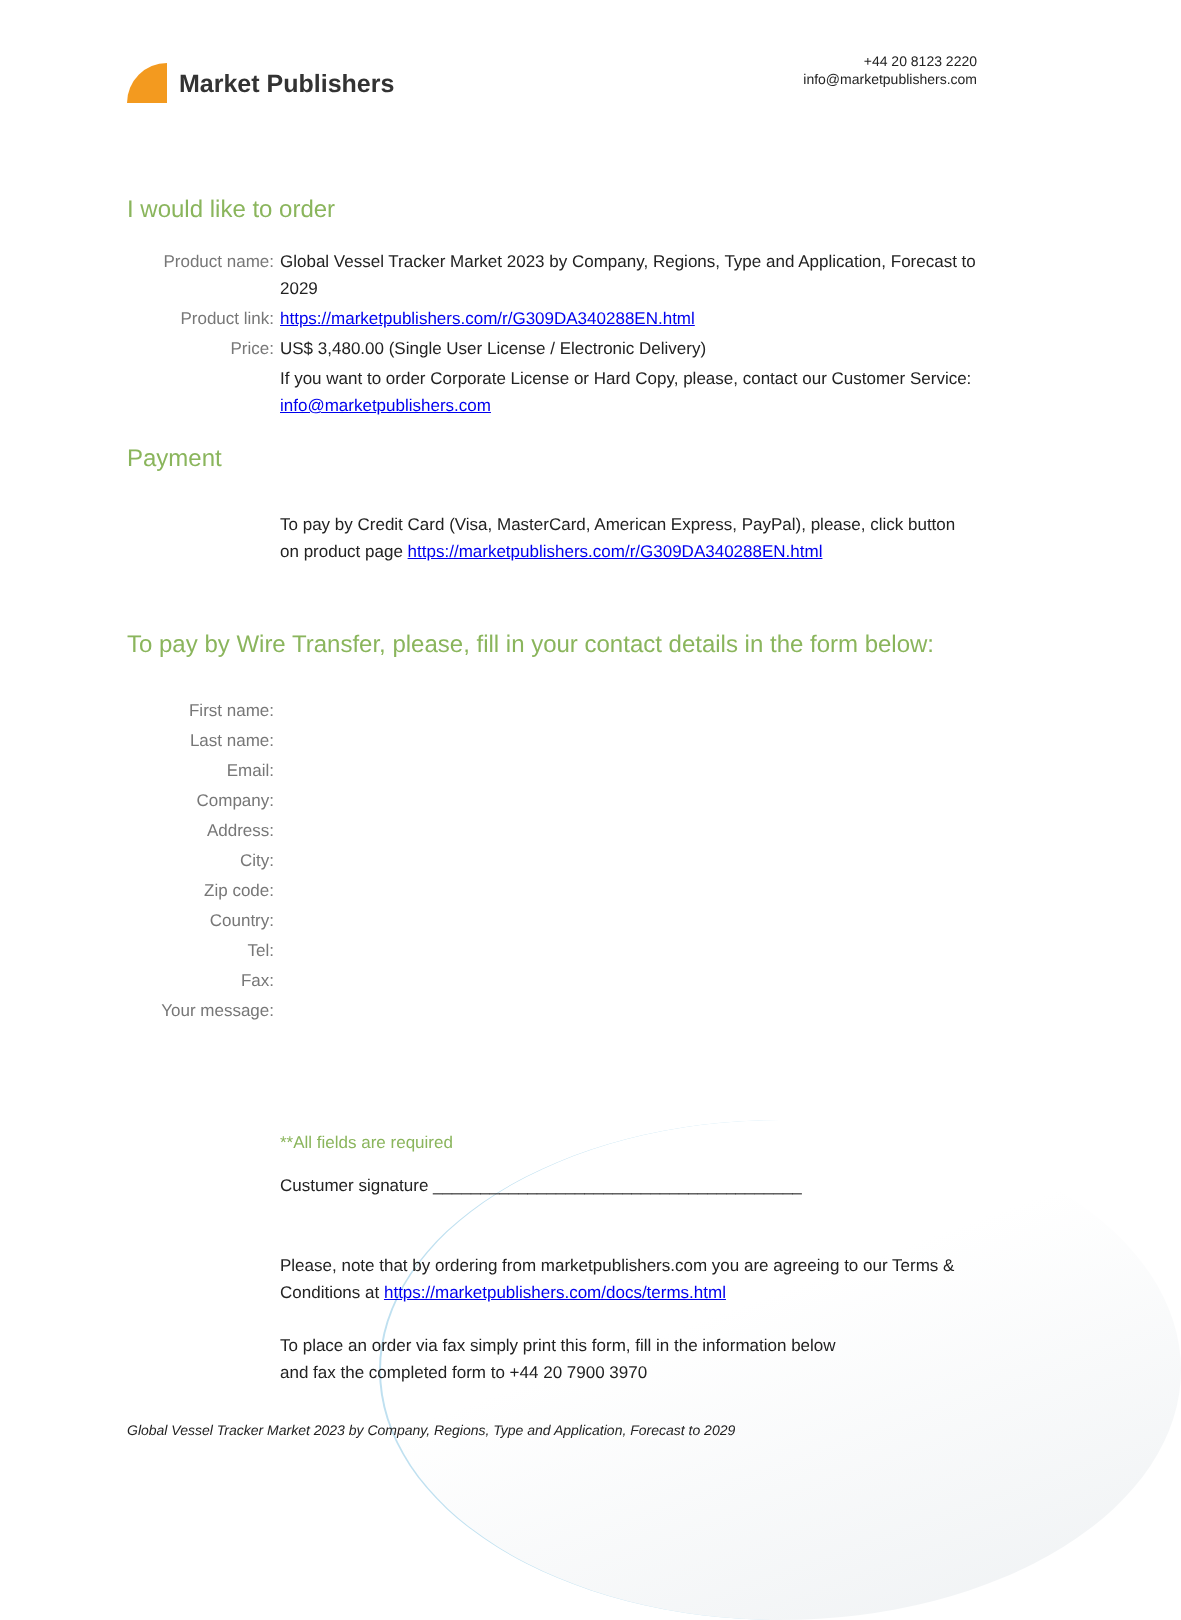Market Publishers
+44 20 8123 2220
info@marketpublishers.com
I would like to order
Product name: Global Vessel Tracker Market 2023 by Company, Regions, Type and Application, Forecast to 2029
Product link: https://marketpublishers.com/r/G309DA340288EN.html
Price: US$ 3,480.00 (Single User License / Electronic Delivery)
If you want to order Corporate License or Hard Copy, please, contact our Customer Service:
info@marketpublishers.com
Payment
To pay by Credit Card (Visa, MasterCard, American Express, PayPal), please, click button on product page https://marketpublishers.com/r/G309DA340288EN.html
To pay by Wire Transfer, please, fill in your contact details in the form below:
First name:
Last name:
Email:
Company:
Address:
City:
Zip code:
Country:
Tel:
Fax:
Your message:
**All fields are required
Custumer signature _______________________________________
Please, note that by ordering from marketpublishers.com you are agreeing to our Terms & Conditions at https://marketpublishers.com/docs/terms.html
To place an order via fax simply print this form, fill in the information below
and fax the completed form to +44 20 7900 3970
Global Vessel Tracker Market 2023 by Company, Regions, Type and Application, Forecast to 2029